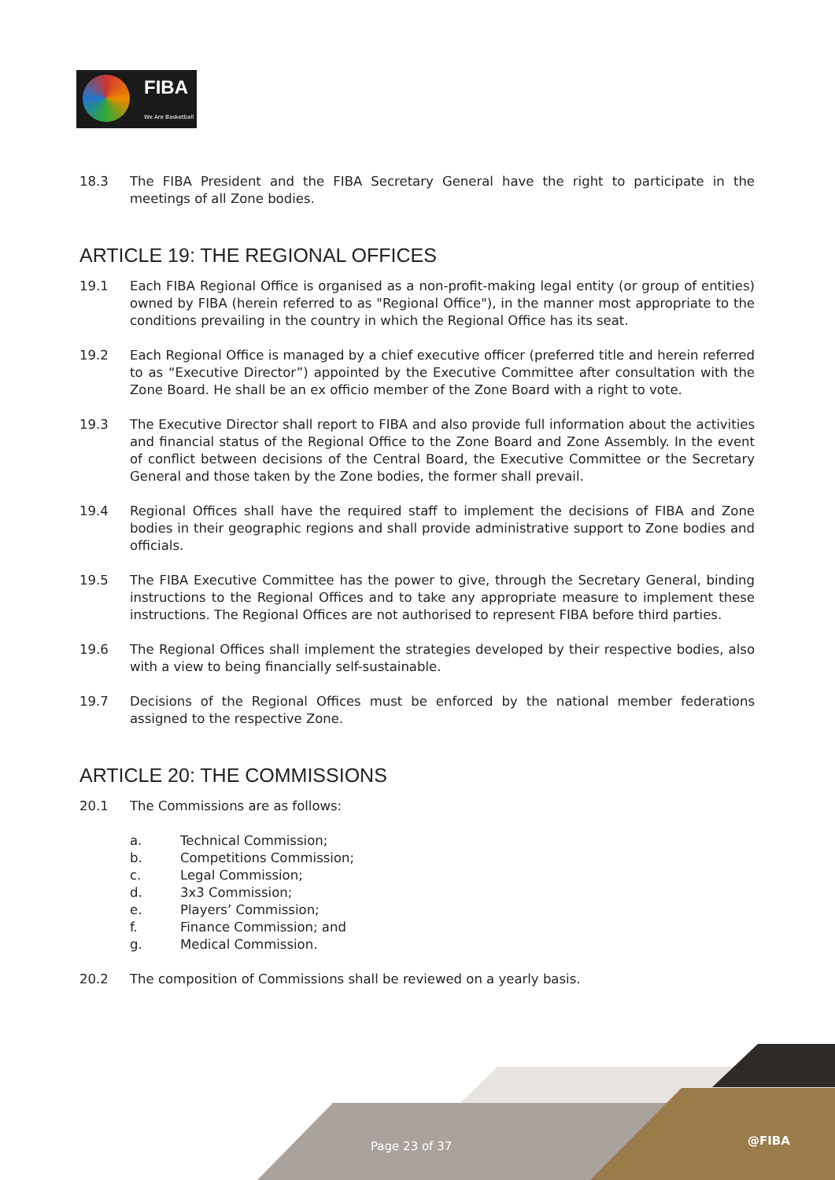FIBA
We Are Basketball
18.3 The FIBA President and the FIBA Secretary General have the right to participate in the meetings of all Zone bodies.
ARTICLE 19: THE REGIONAL OFFICES
19.1 Each FIBA Regional Office is organised as a non-profit-making legal entity (or group of entities) owned by FIBA (herein referred to as "Regional Office"), in the manner most appropriate to the conditions prevailing in the country in which the Regional Office has its seat.
19.2 Each Regional Office is managed by a chief executive officer (preferred title and herein referred to as “Executive Director”) appointed by the Executive Committee after consultation with the Zone Board. He shall be an ex officio member of the Zone Board with a right to vote.
19.3 The Executive Director shall report to FIBA and also provide full information about the activities and financial status of the Regional Office to the Zone Board and Zone Assembly. In the event of conflict between decisions of the Central Board, the Executive Committee or the Secretary General and those taken by the Zone bodies, the former shall prevail.
19.4 Regional Offices shall have the required staff to implement the decisions of FIBA and Zone bodies in their geographic regions and shall provide administrative support to Zone bodies and officials.
19.5 The FIBA Executive Committee has the power to give, through the Secretary General, binding instructions to the Regional Offices and to take any appropriate measure to implement these instructions. The Regional Offices are not authorised to represent FIBA before third parties.
19.6 The Regional Offices shall implement the strategies developed by their respective bodies, also with a view to being financially self-sustainable.
19.7 Decisions of the Regional Offices must be enforced by the national member federations assigned to the respective Zone.
ARTICLE 20: THE COMMISSIONS
20.1 The Commissions are as follows:
a. Technical Commission;
b. Competitions Commission;
c. Legal Commission;
d. 3x3 Commission;
e. Players’ Commission;
f. Finance Commission; and
g. Medical Commission.
20.2 The composition of Commissions shall be reviewed on a yearly basis.
Page 23 of 37 @FIBA